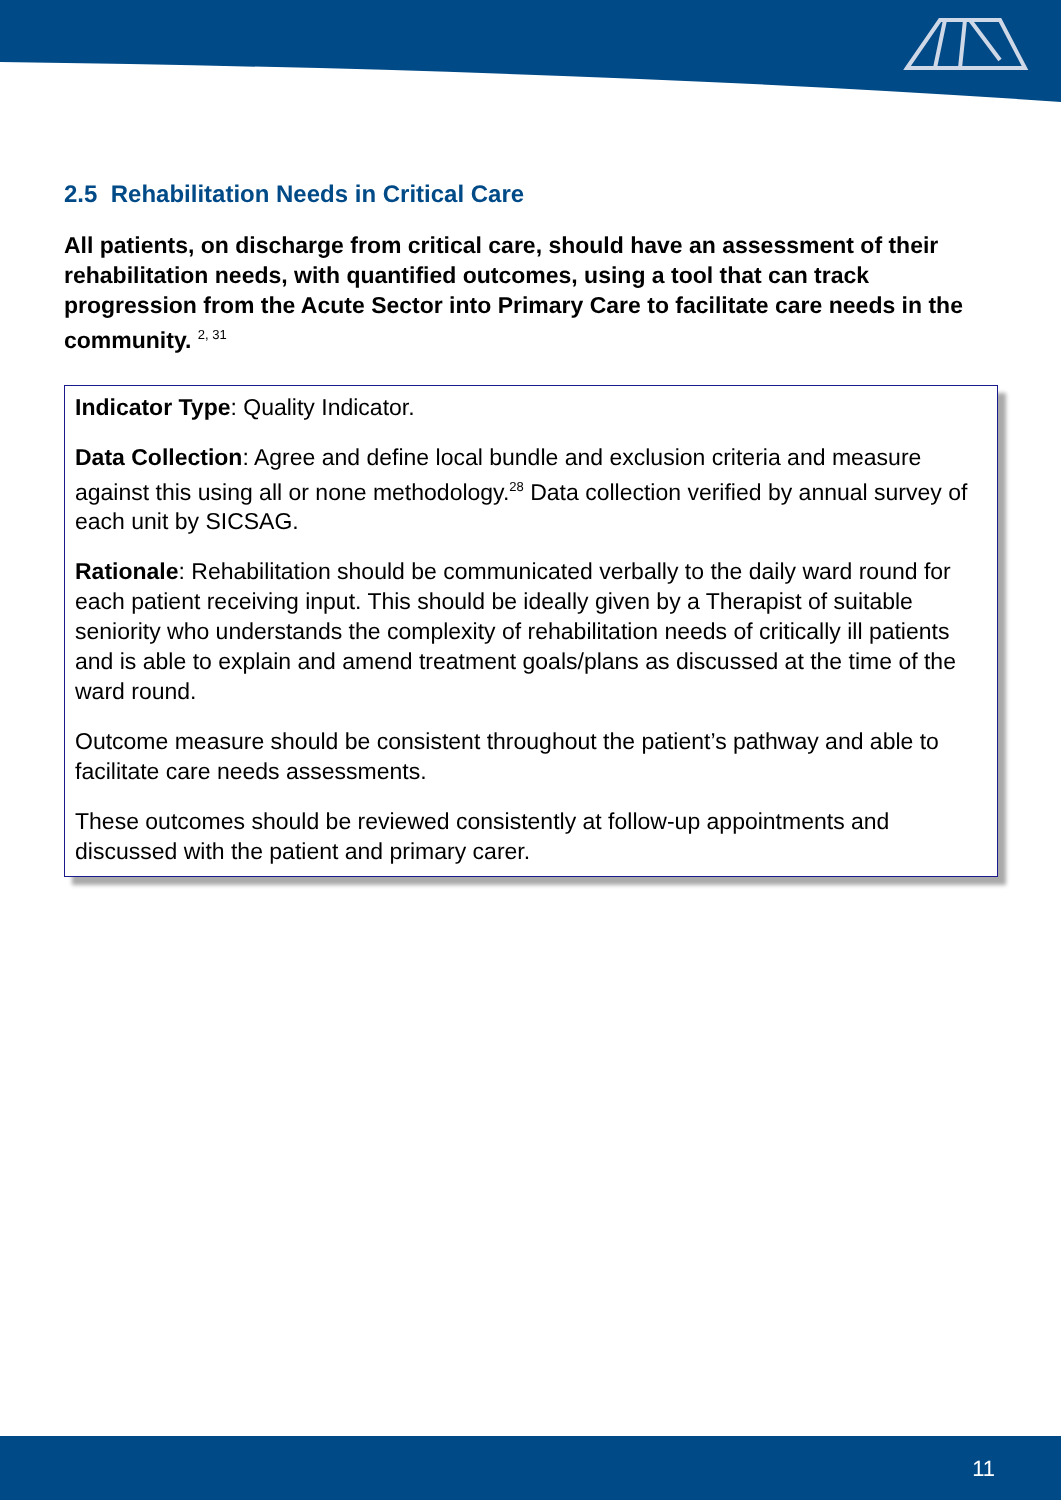2.5 Rehabilitation Needs in Critical Care
All patients, on discharge from critical care, should have an assessment of their rehabilitation needs, with quantified outcomes, using a tool that can track progression from the Acute Sector into Primary Care to facilitate care needs in the community. <sup>2, 31</sup>
Indicator Type: Quality Indicator.
Data Collection: Agree and define local bundle and exclusion criteria and measure against this using all or none methodology.<sup>28</sup> Data collection verified by annual survey of each unit by SICSAG.
Rationale: Rehabilitation should be communicated verbally to the daily ward round for each patient receiving input. This should be ideally given by a Therapist of suitable seniority who understands the complexity of rehabilitation needs of critically ill patients and is able to explain and amend treatment goals/plans as discussed at the time of the ward round.
Outcome measure should be consistent throughout the patient’s pathway and able to facilitate care needs assessments.
These outcomes should be reviewed consistently at follow-up appointments and discussed with the patient and primary carer.
11